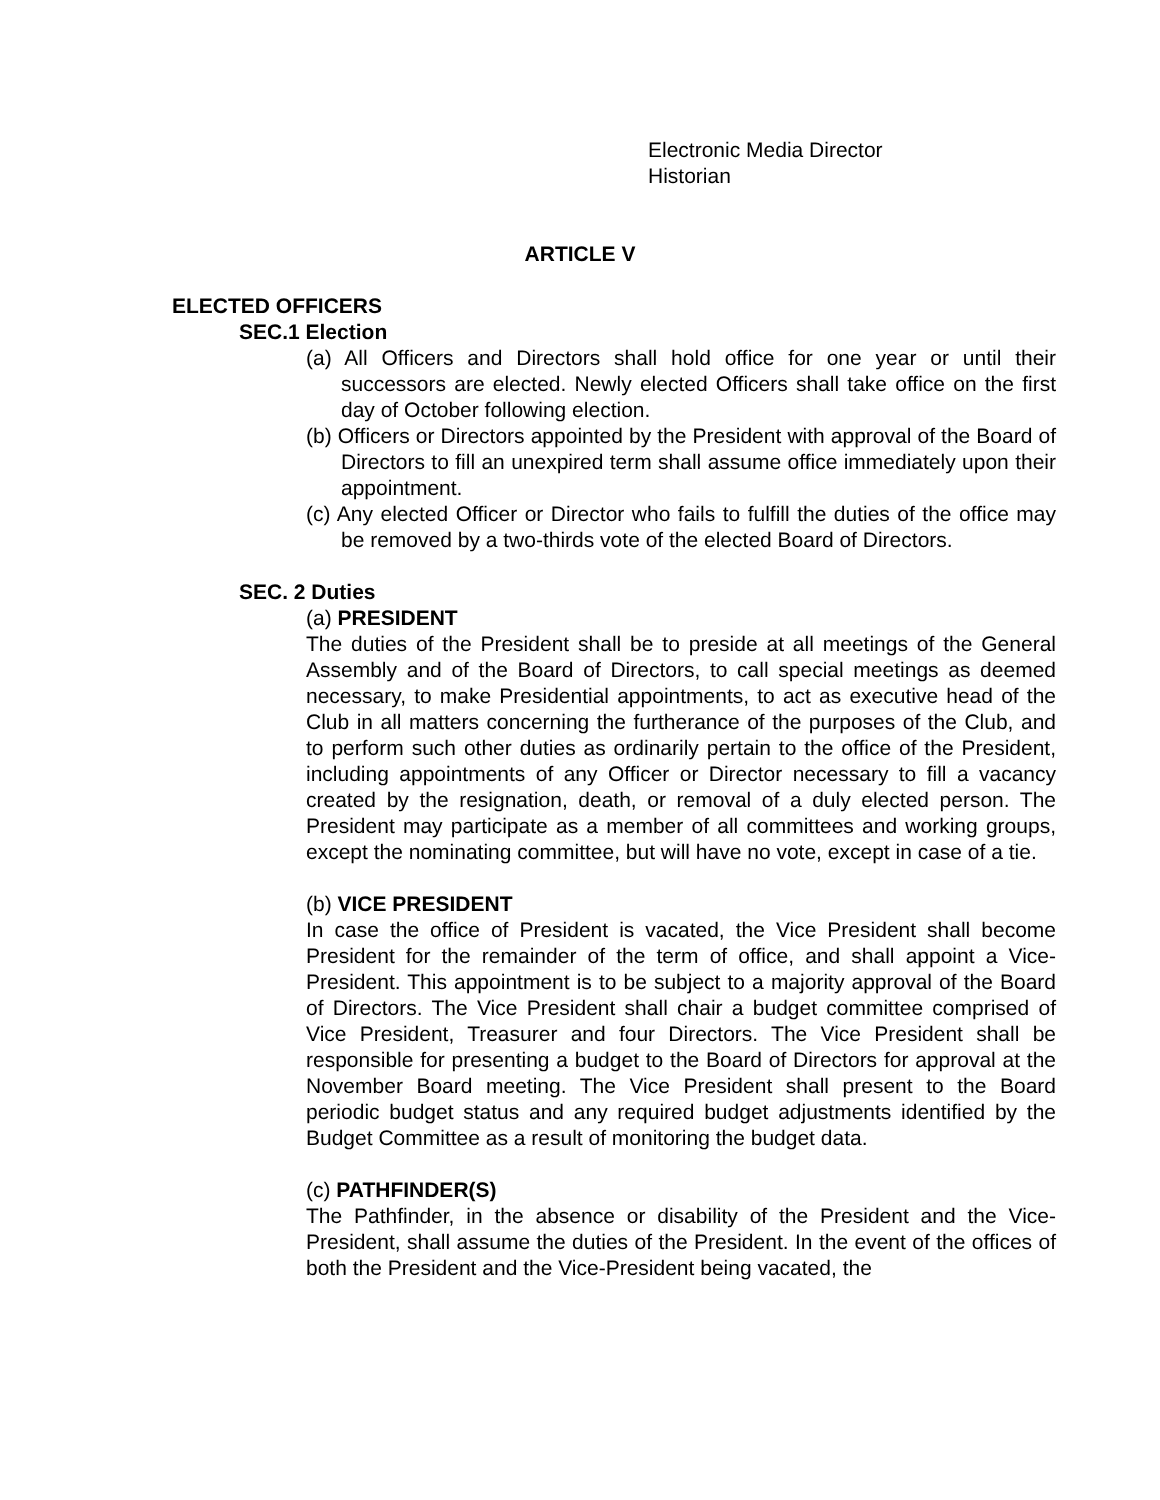Electronic Media Director
Historian
ARTICLE V
ELECTED OFFICERS
SEC.1 Election
(a) All Officers and Directors shall hold office for one year or until their successors are elected. Newly elected Officers shall take office on the first day of October following election.
(b) Officers or Directors appointed by the President with approval of the Board of Directors to fill an unexpired term shall assume office immediately upon their appointment.
(c) Any elected Officer or Director who fails to fulfill the duties of the office may be removed by a two-thirds vote of the elected Board of Directors.
SEC. 2 Duties
(a) PRESIDENT
The duties of the President shall be to preside at all meetings of the General Assembly and of the Board of Directors, to call special meetings as deemed necessary, to make Presidential appointments, to act as executive head of the Club in all matters concerning the furtherance of the purposes of the Club, and to perform such other duties as ordinarily pertain to the office of the President, including appointments of any Officer or Director necessary to fill a vacancy created by the resignation, death, or removal of a duly elected person. The President may participate as a member of all committees and working groups, except the nominating committee, but will have no vote, except in case of a tie.
(b) VICE PRESIDENT
In case the office of President is vacated, the Vice President shall become President for the remainder of the term of office, and shall appoint a Vice-President. This appointment is to be subject to a majority approval of the Board of Directors. The Vice President shall chair a budget committee comprised of Vice President, Treasurer and four Directors. The Vice President shall be responsible for presenting a budget to the Board of Directors for approval at the November Board meeting. The Vice President shall present to the Board periodic budget status and any required budget adjustments identified by the Budget Committee as a result of monitoring the budget data.
(c) PATHFINDER(S)
The Pathfinder, in the absence or disability of the President and the Vice-President, shall assume the duties of the President. In the event of the offices of both the President and the Vice-President being vacated, the